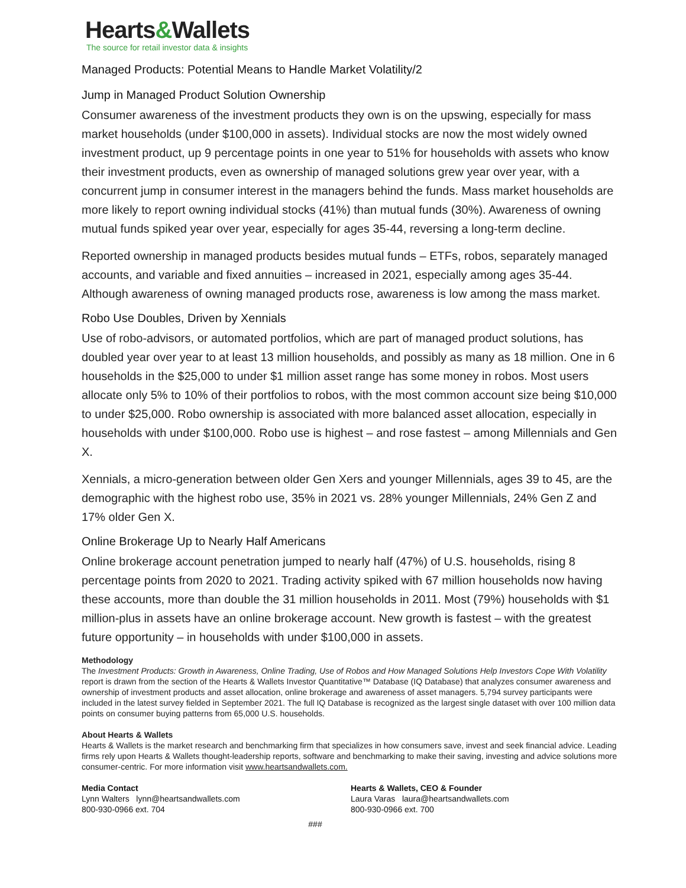Hearts&Wallets
The source for retail investor data & insights
Managed Products: Potential Means to Handle Market Volatility/2
Jump in Managed Product Solution Ownership
Consumer awareness of the investment products they own is on the upswing, especially for mass market households (under $100,000 in assets). Individual stocks are now the most widely owned investment product, up 9 percentage points in one year to 51% for households with assets who know their investment products, even as ownership of managed solutions grew year over year, with a concurrent jump in consumer interest in the managers behind the funds. Mass market households are more likely to report owning individual stocks (41%) than mutual funds (30%). Awareness of owning mutual funds spiked year over year, especially for ages 35-44, reversing a long-term decline.
Reported ownership in managed products besides mutual funds – ETFs, robos, separately managed accounts, and variable and fixed annuities – increased in 2021, especially among ages 35-44. Although awareness of owning managed products rose, awareness is low among the mass market.
Robo Use Doubles, Driven by Xennials
Use of robo-advisors, or automated portfolios, which are part of managed product solutions, has doubled year over year to at least 13 million households, and possibly as many as 18 million. One in 6 households in the $25,000 to under $1 million asset range has some money in robos. Most users allocate only 5% to 10% of their portfolios to robos, with the most common account size being $10,000 to under $25,000. Robo ownership is associated with more balanced asset allocation, especially in households with under $100,000. Robo use is highest – and rose fastest – among Millennials and Gen X.
Xennials, a micro-generation between older Gen Xers and younger Millennials, ages 39 to 45, are the demographic with the highest robo use, 35% in 2021 vs. 28% younger Millennials, 24% Gen Z and 17% older Gen X.
Online Brokerage Up to Nearly Half Americans
Online brokerage account penetration jumped to nearly half (47%) of U.S. households, rising 8 percentage points from 2020 to 2021. Trading activity spiked with 67 million households now having these accounts, more than double the 31 million households in 2011. Most (79%) households with $1 million-plus in assets have an online brokerage account. New growth is fastest – with the greatest future opportunity – in households with under $100,000 in assets.
Methodology
The Investment Products: Growth in Awareness, Online Trading, Use of Robos and How Managed Solutions Help Investors Cope With Volatility report is drawn from the section of the Hearts & Wallets Investor Quantitative™ Database (IQ Database) that analyzes consumer awareness and ownership of investment products and asset allocation, online brokerage and awareness of asset managers. 5,794 survey participants were included in the latest survey fielded in September 2021. The full IQ Database is recognized as the largest single dataset with over 100 million data points on consumer buying patterns from 65,000 U.S. households.
About Hearts & Wallets
Hearts & Wallets is the market research and benchmarking firm that specializes in how consumers save, invest and seek financial advice. Leading firms rely upon Hearts & Wallets thought-leadership reports, software and benchmarking to make their saving, investing and advice solutions more consumer-centric. For more information visit www.heartsandwallets.com.
Media Contact
Lynn Walters lynn@heartsandwallets.com
800-930-0966 ext. 704
Hearts & Wallets, CEO & Founder
Laura Varas laura@heartsandwallets.com
800-930-0966 ext. 700
###